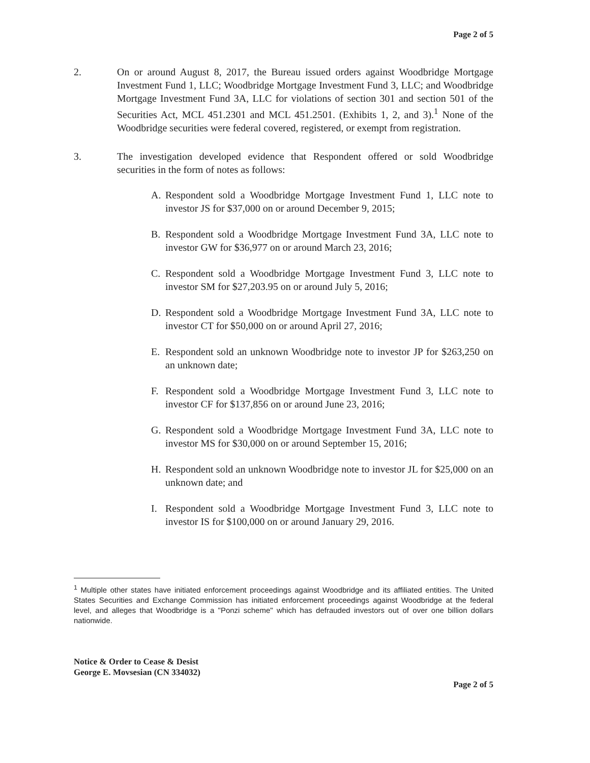Page 2 of 5
2. On or around August 8, 2017, the Bureau issued orders against Woodbridge Mortgage Investment Fund 1, LLC; Woodbridge Mortgage Investment Fund 3, LLC; and Woodbridge Mortgage Investment Fund 3A, LLC for violations of section 301 and section 501 of the Securities Act, MCL 451.2301 and MCL 451.2501. (Exhibits 1, 2, and 3).<sup>1</sup> None of the Woodbridge securities were federal covered, registered, or exempt from registration.
3. The investigation developed evidence that Respondent offered or sold Woodbridge securities in the form of notes as follows:
A. Respondent sold a Woodbridge Mortgage Investment Fund 1, LLC note to investor JS for $37,000 on or around December 9, 2015;
B. Respondent sold a Woodbridge Mortgage Investment Fund 3A, LLC note to investor GW for $36,977 on or around March 23, 2016;
C. Respondent sold a Woodbridge Mortgage Investment Fund 3, LLC note to investor SM for $27,203.95 on or around July 5, 2016;
D. Respondent sold a Woodbridge Mortgage Investment Fund 3A, LLC note to investor CT for $50,000 on or around April 27, 2016;
E. Respondent sold an unknown Woodbridge note to investor JP for $263,250 on an unknown date;
F. Respondent sold a Woodbridge Mortgage Investment Fund 3, LLC note to investor CF for $137,856 on or around June 23, 2016;
G. Respondent sold a Woodbridge Mortgage Investment Fund 3A, LLC note to investor MS for $30,000 on or around September 15, 2016;
H. Respondent sold an unknown Woodbridge note to investor JL for $25,000 on an unknown date; and
I. Respondent sold a Woodbridge Mortgage Investment Fund 3, LLC note to investor IS for $100,000 on or around January 29, 2016.
<sup>1</sup> Multiple other states have initiated enforcement proceedings against Woodbridge and its affiliated entities. The United States Securities and Exchange Commission has initiated enforcement proceedings against Woodbridge at the federal level, and alleges that Woodbridge is a "Ponzi scheme" which has defrauded investors out of over one billion dollars nationwide.
Notice & Order to Cease & Desist
George E. Movsesian (CN 334032)
Page 2 of 5